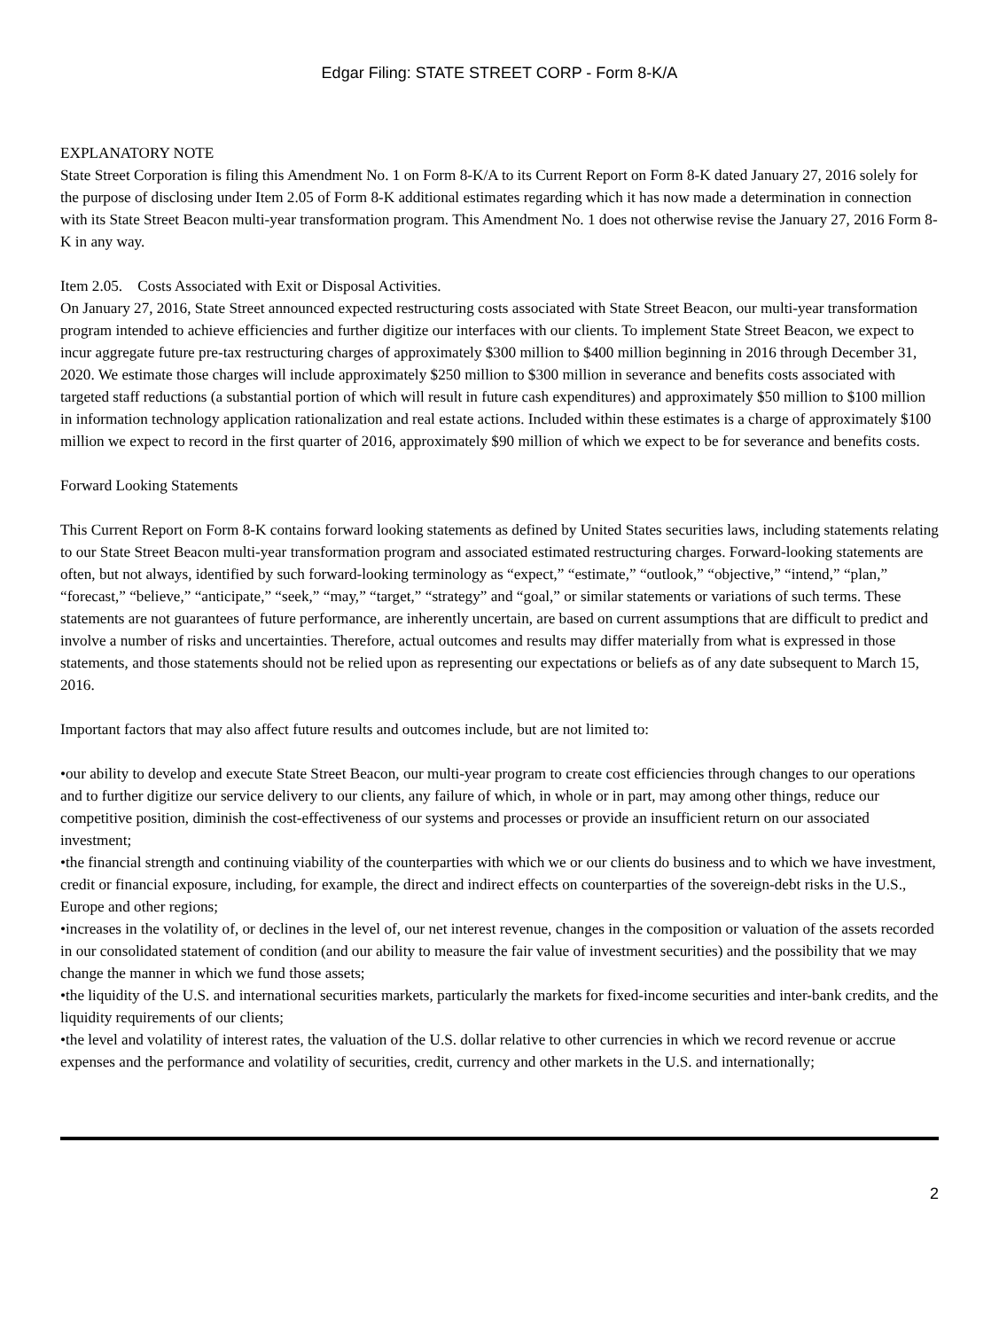Edgar Filing: STATE STREET CORP - Form 8-K/A
EXPLANATORY NOTE
State Street Corporation is filing this Amendment No. 1 on Form 8-K/A to its Current Report on Form 8-K dated January 27, 2016 solely for the purpose of disclosing under Item 2.05 of Form 8-K additional estimates regarding which it has now made a determination in connection with its State Street Beacon multi-year transformation program. This Amendment No. 1 does not otherwise revise the January 27, 2016 Form 8-K in any way.
Item 2.05. Costs Associated with Exit or Disposal Activities.
On January 27, 2016, State Street announced expected restructuring costs associated with State Street Beacon, our multi-year transformation program intended to achieve efficiencies and further digitize our interfaces with our clients. To implement State Street Beacon, we expect to incur aggregate future pre-tax restructuring charges of approximately $300 million to $400 million beginning in 2016 through December 31, 2020. We estimate those charges will include approximately $250 million to $300 million in severance and benefits costs associated with targeted staff reductions (a substantial portion of which will result in future cash expenditures) and approximately $50 million to $100 million in information technology application rationalization and real estate actions. Included within these estimates is a charge of approximately $100 million we expect to record in the first quarter of 2016, approximately $90 million of which we expect to be for severance and benefits costs.
Forward Looking Statements
This Current Report on Form 8-K contains forward looking statements as defined by United States securities laws, including statements relating to our State Street Beacon multi-year transformation program and associated estimated restructuring charges. Forward-looking statements are often, but not always, identified by such forward-looking terminology as “expect,” “estimate,” “outlook,” “objective,” “intend,” “plan,” “forecast,” “believe,” “anticipate,” “seek,” “may,” “target,” “strategy” and “goal,” or similar statements or variations of such terms. These statements are not guarantees of future performance, are inherently uncertain, are based on current assumptions that are difficult to predict and involve a number of risks and uncertainties. Therefore, actual outcomes and results may differ materially from what is expressed in those statements, and those statements should not be relied upon as representing our expectations or beliefs as of any date subsequent to March 15, 2016.
Important factors that may also affect future results and outcomes include, but are not limited to:
•our ability to develop and execute State Street Beacon, our multi-year program to create cost efficiencies through changes to our operations and to further digitize our service delivery to our clients, any failure of which, in whole or in part, may among other things, reduce our competitive position, diminish the cost-effectiveness of our systems and processes or provide an insufficient return on our associated investment;
•the financial strength and continuing viability of the counterparties with which we or our clients do business and to which we have investment, credit or financial exposure, including, for example, the direct and indirect effects on counterparties of the sovereign-debt risks in the U.S., Europe and other regions;
•increases in the volatility of, or declines in the level of, our net interest revenue, changes in the composition or valuation of the assets recorded in our consolidated statement of condition (and our ability to measure the fair value of investment securities) and the possibility that we may change the manner in which we fund those assets;
•the liquidity of the U.S. and international securities markets, particularly the markets for fixed-income securities and inter-bank credits, and the liquidity requirements of our clients;
•the level and volatility of interest rates, the valuation of the U.S. dollar relative to other currencies in which we record revenue or accrue expenses and the performance and volatility of securities, credit, currency and other markets in the U.S. and internationally;
2